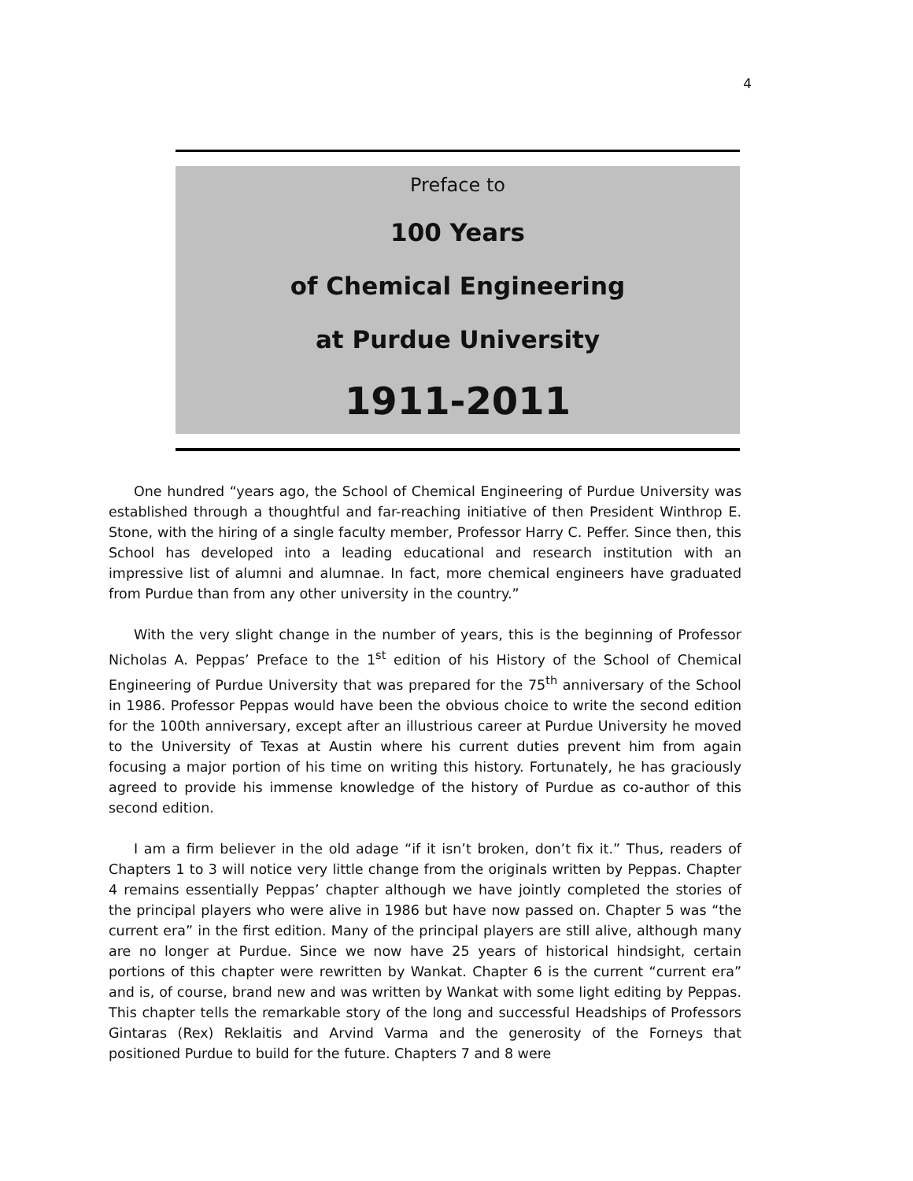4
Preface to
100 Years
of Chemical Engineering
at Purdue University
1911-2011
One hundred “years ago, the School of Chemical Engineering of Purdue University was established through a thoughtful and far-reaching initiative of then President Winthrop E. Stone, with the hiring of a single faculty member, Professor Harry C. Peffer. Since then, this School has developed into a leading educational and research institution with an impressive list of alumni and alumnae. In fact, more chemical engineers have graduated from Purdue than from any other university in the country.”
With the very slight change in the number of years, this is the beginning of Professor Nicholas A. Peppas’ Preface to the 1<sup>st</sup> edition of his History of the School of Chemical Engineering of Purdue University that was prepared for the 75<sup>th</sup> anniversary of the School in 1986. Professor Peppas would have been the obvious choice to write the second edition for the 100th anniversary, except after an illustrious career at Purdue University he moved to the University of Texas at Austin where his current duties prevent him from again focusing a major portion of his time on writing this history. Fortunately, he has graciously agreed to provide his immense knowledge of the history of Purdue as co-author of this second edition.
I am a firm believer in the old adage “if it isn’t broken, don’t fix it.” Thus, readers of Chapters 1 to 3 will notice very little change from the originals written by Peppas. Chapter 4 remains essentially Peppas’ chapter although we have jointly completed the stories of the principal players who were alive in 1986 but have now passed on. Chapter 5 was “the current era” in the first edition. Many of the principal players are still alive, although many are no longer at Purdue. Since we now have 25 years of historical hindsight, certain portions of this chapter were rewritten by Wankat. Chapter 6 is the current “current era” and is, of course, brand new and was written by Wankat with some light editing by Peppas. This chapter tells the remarkable story of the long and successful Headships of Professors Gintaras (Rex) Reklaitis and Arvind Varma and the generosity of the Forneys that positioned Purdue to build for the future. Chapters 7 and 8 were